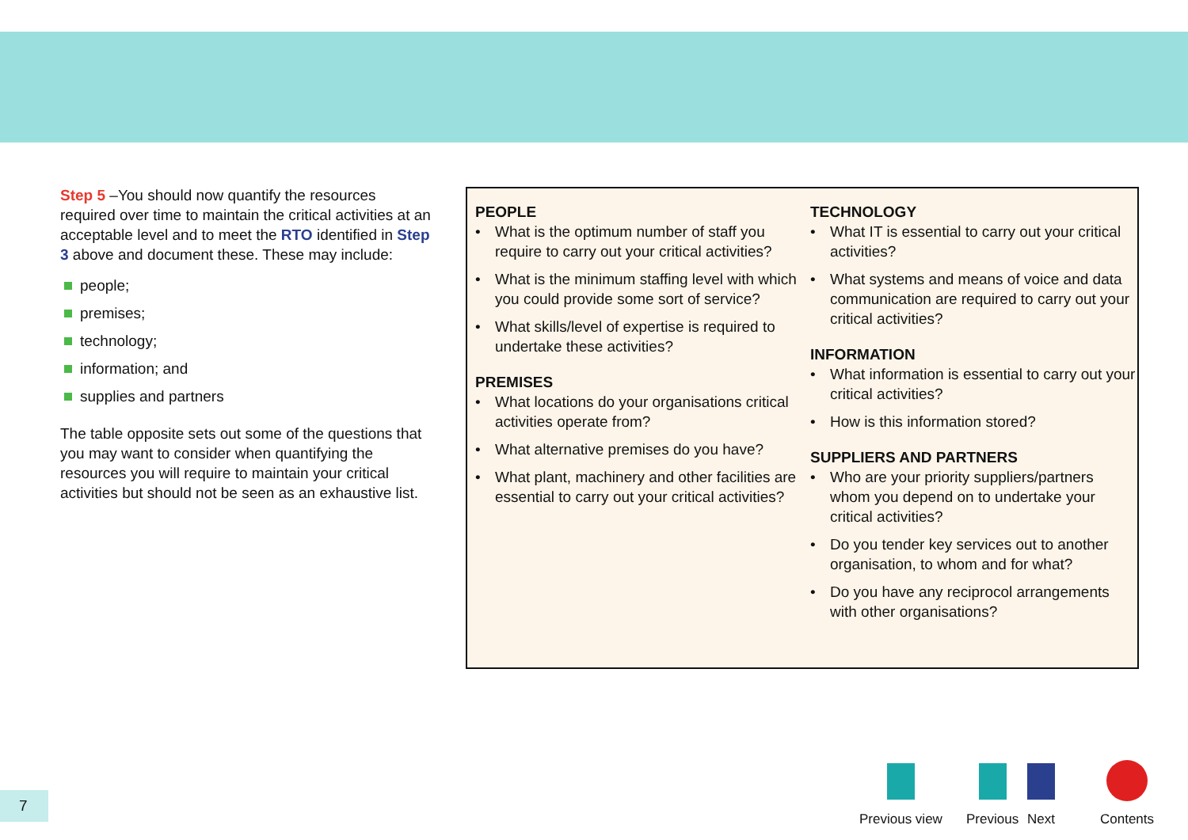Step 5 –You should now quantify the resources required over time to maintain the critical activities at an acceptable level and to meet the RTO identified in Step 3 above and document these. These may include:
people;
premises;
technology;
information; and
supplies and partners
The table opposite sets out some of the questions that you may want to consider when quantifying the resources you will require to maintain your critical activities but should not be seen as an exhaustive list.
PEOPLE
What is the optimum number of staff you require to carry out your critical activities?
What is the minimum staffing level with which you could provide some sort of service?
What skills/level of expertise is required to undertake these activities?
PREMISES
What locations do your organisations critical activities operate from?
What alternative premises do you have?
What plant, machinery and other facilities are essential to carry out your critical activities?
TECHNOLOGY
What IT is essential to carry out your critical activities?
What systems and means of voice and data communication are required to carry out your critical activities?
INFORMATION
What information is essential to carry out your critical activities?
How is this information stored?
SUPPLIERS AND PARTNERS
Who are your priority suppliers/partners whom you depend on to undertake your critical activities?
Do you tender key services out to another organisation, to whom and for what?
Do you have any reciprocol arrangements with other organisations?
7
Previous view Previous Next Contents